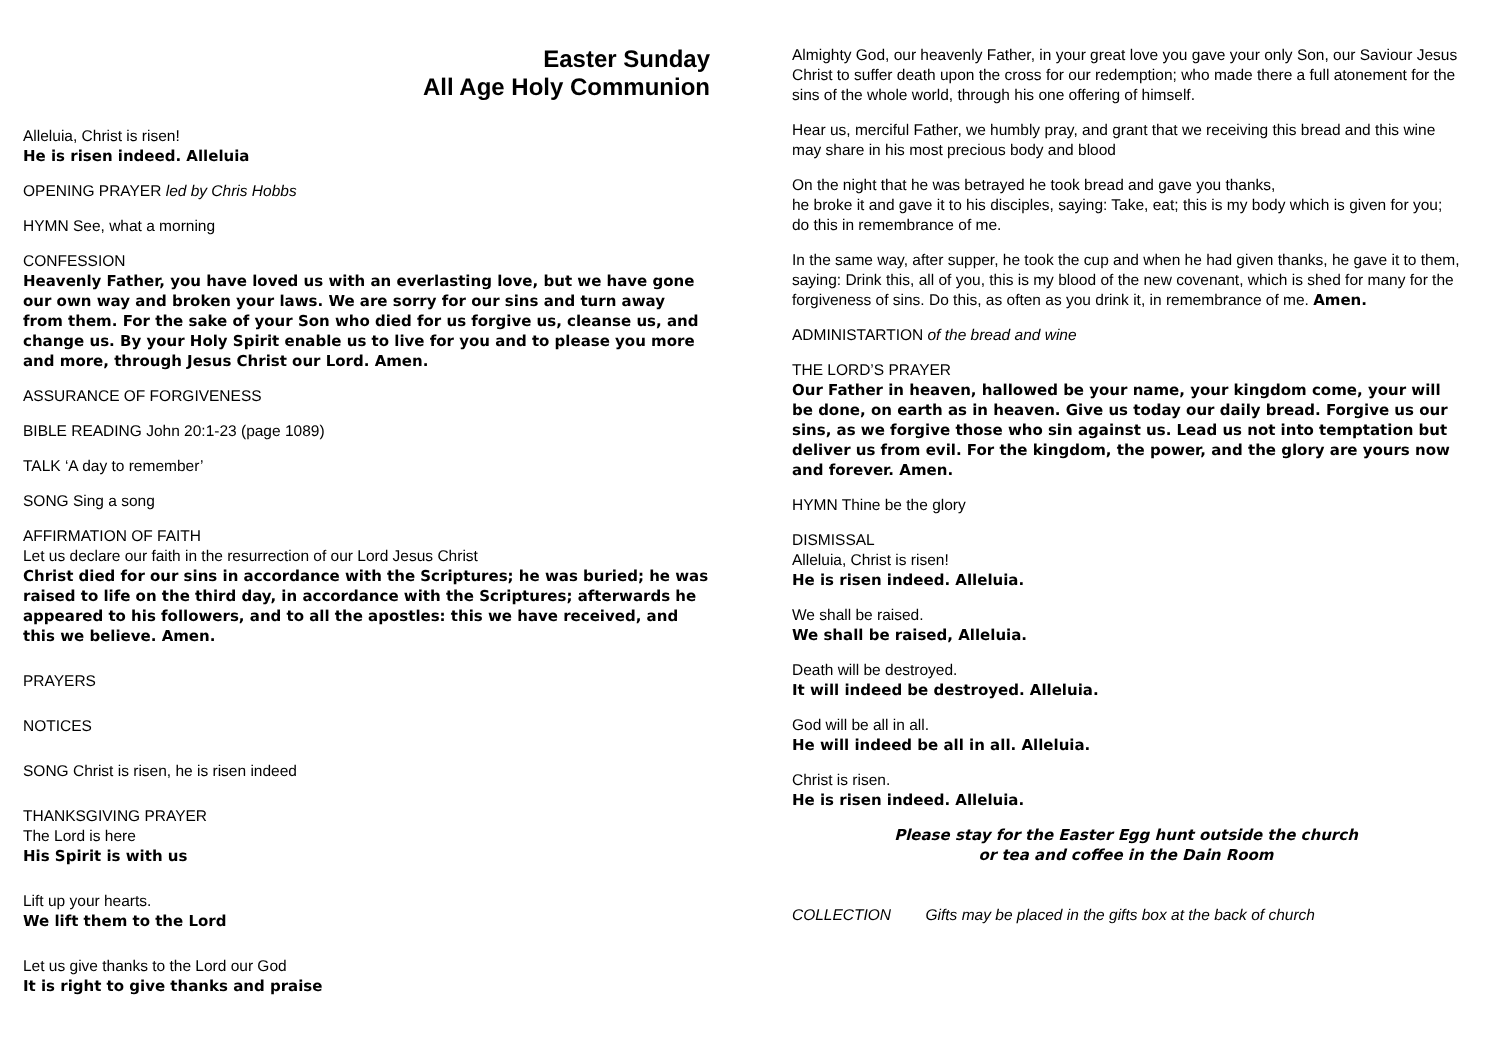Easter Sunday
All Age Holy Communion
Alleluia, Christ is risen!
He is risen indeed. Alleluia
OPENING PRAYER led by Chris Hobbs
HYMN See, what a morning
CONFESSION
Heavenly Father, you have loved us with an everlasting love, but we have gone our own way and broken your laws. We are sorry for our sins and turn away from them. For the sake of your Son who died for us forgive us, cleanse us, and change us. By your Holy Spirit enable us to live for you and to please you more and more, through Jesus Christ our Lord. Amen.
ASSURANCE OF FORGIVENESS
BIBLE READING John 20:1-23 (page 1089)
TALK ‘A day to remember’
SONG Sing a song
AFFIRMATION OF FAITH
Let us declare our faith in the resurrection of our Lord Jesus Christ
Christ died for our sins in accordance with the Scriptures; he was buried; he was raised to life on the third day, in accordance with the Scriptures; afterwards he appeared to his followers, and to all the apostles: this we have received, and this we believe. Amen.
PRAYERS
NOTICES
SONG Christ is risen, he is risen indeed
THANKSGIVING PRAYER
The Lord is here
His Spirit is with us
Lift up your hearts.
We lift them to the Lord
Let us give thanks to the Lord our God
It is right to give thanks and praise
Almighty God, our heavenly Father, in your great love you gave your only Son, our Saviour Jesus Christ to suffer death upon the cross for our redemption; who made there a full atonement for the sins of the whole world, through his one offering of himself.
Hear us, merciful Father, we humbly pray, and grant that we receiving this bread and this wine may share in his most precious body and blood
On the night that he was betrayed he took bread and gave you thanks,
he broke it and gave it to his disciples, saying: Take, eat; this is my body which is given for you; do this in remembrance of me.
In the same way, after supper, he took the cup and when he had given thanks, he gave it to them, saying: Drink this, all of you, this is my blood of the new covenant, which is shed for many for the forgiveness of sins. Do this, as often as you drink it, in remembrance of me. Amen.
ADMINISTARTION of the bread and wine
THE LORD’S PRAYER
Our Father in heaven, hallowed be your name, your kingdom come, your will be done, on earth as in heaven. Give us today our daily bread. Forgive us our sins, as we forgive those who sin against us. Lead us not into temptation but deliver us from evil. For the kingdom, the power, and the glory are yours now and forever. Amen.
HYMN Thine be the glory
DISMISSAL
Alleluia, Christ is risen!
He is risen indeed. Alleluia.
We shall be raised.
We shall be raised, Alleluia.
Death will be destroyed.
It will indeed be destroyed. Alleluia.
God will be all in all.
He will indeed be all in all. Alleluia.
Christ is risen.
He is risen indeed. Alleluia.
Please stay for the Easter Egg hunt outside the church
or tea and coffee in the Dain Room
COLLECTION Gifts may be placed in the gifts box at the back of church